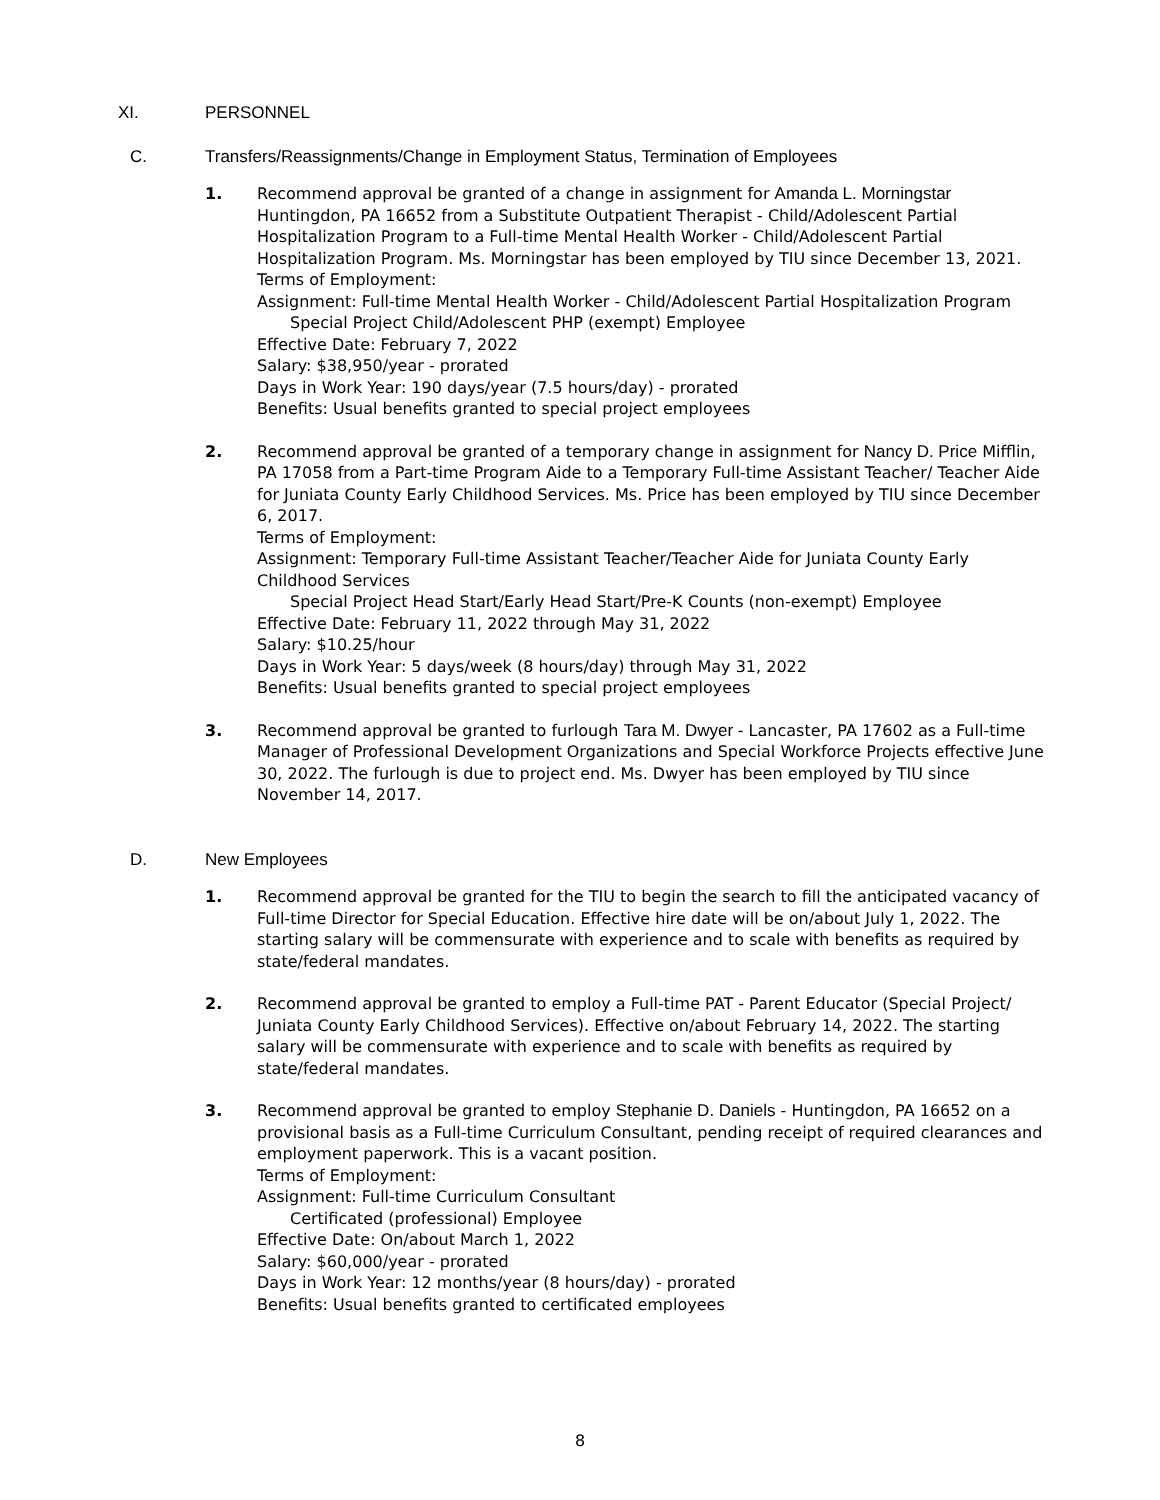XI. PERSONNEL
C. Transfers/Reassignments/Change in Employment Status, Termination of Employees
1. Recommend approval be granted of a change in assignment for Amanda L. Morningstar Huntingdon, PA 16652 from a Substitute Outpatient Therapist - Child/Adolescent Partial Hospitalization Program to a Full-time Mental Health Worker - Child/Adolescent Partial Hospitalization Program. Ms. Morningstar has been employed by TIU since December 13, 2021.
Terms of Employment:
Assignment: Full-time Mental Health Worker - Child/Adolescent Partial Hospitalization Program
Special Project Child/Adolescent PHP (exempt) Employee
Effective Date: February 7, 2022
Salary: $38,950/year - prorated
Days in Work Year: 190 days/year (7.5 hours/day) - prorated
Benefits: Usual benefits granted to special project employees
2. Recommend approval be granted of a temporary change in assignment for Nancy D. Price Mifflin, PA 17058 from a Part-time Program Aide to a Temporary Full-time Assistant Teacher/ Teacher Aide for Juniata County Early Childhood Services. Ms. Price has been employed by TIU since December 6, 2017.
Terms of Employment:
Assignment: Temporary Full-time Assistant Teacher/Teacher Aide for Juniata County Early Childhood Services
Special Project Head Start/Early Head Start/Pre-K Counts (non-exempt) Employee
Effective Date: February 11, 2022 through May 31, 2022
Salary: $10.25/hour
Days in Work Year: 5 days/week (8 hours/day) through May 31, 2022
Benefits: Usual benefits granted to special project employees
3. Recommend approval be granted to furlough Tara M. Dwyer - Lancaster, PA 17602 as a Full-time Manager of Professional Development Organizations and Special Workforce Projects effective June 30, 2022. The furlough is due to project end. Ms. Dwyer has been employed by TIU since November 14, 2017.
D. New Employees
1. Recommend approval be granted for the TIU to begin the search to fill the anticipated vacancy of Full-time Director for Special Education. Effective hire date will be on/about July 1, 2022. The starting salary will be commensurate with experience and to scale with benefits as required by state/federal mandates.
2. Recommend approval be granted to employ a Full-time PAT - Parent Educator (Special Project/ Juniata County Early Childhood Services). Effective on/about February 14, 2022. The starting salary will be commensurate with experience and to scale with benefits as required by state/federal mandates.
3. Recommend approval be granted to employ Stephanie D. Daniels - Huntingdon, PA 16652 on a provisional basis as a Full-time Curriculum Consultant, pending receipt of required clearances and employment paperwork. This is a vacant position.
Terms of Employment:
Assignment: Full-time Curriculum Consultant
Certificated (professional) Employee
Effective Date: On/about March 1, 2022
Salary: $60,000/year - prorated
Days in Work Year: 12 months/year (8 hours/day) - prorated
Benefits: Usual benefits granted to certificated employees
8